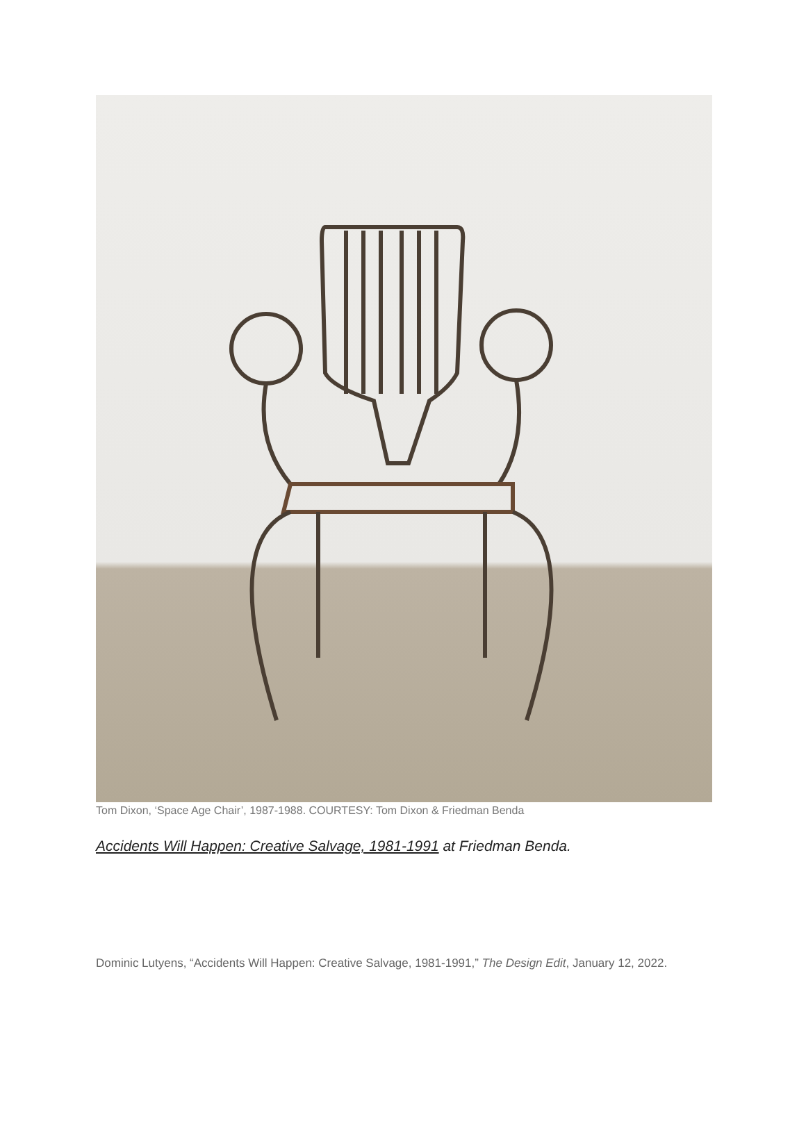Tom Dixon, ‘Space Age Chair’, 1987-1988. COURTESY: Tom Dixon & Friedman Benda
Accidents Will Happen: Creative Salvage, 1981-1991 at Friedman Benda.
Dominic Lutyens, “Accidents Will Happen: Creative Salvage, 1981-1991,” The Design Edit, January 12, 2022.